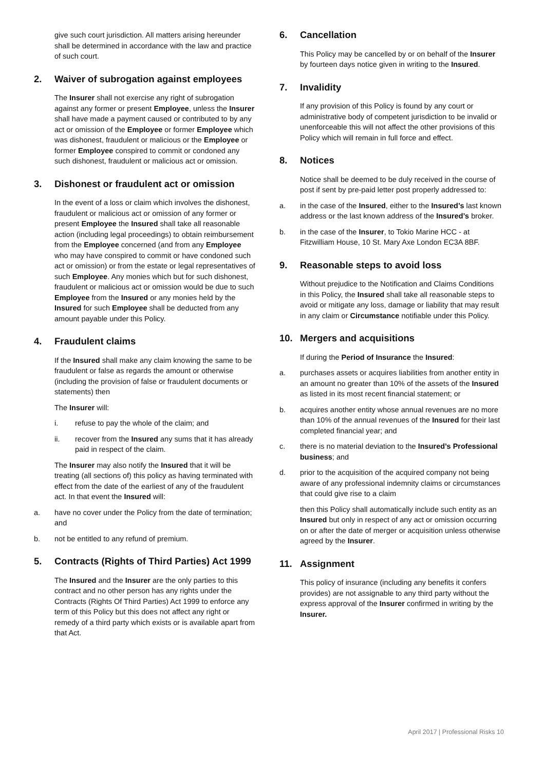give such court jurisdiction. All matters arising hereunder shall be determined in accordance with the law and practice of such court.
2. Waiver of subrogation against employees
The Insurer shall not exercise any right of subrogation against any former or present Employee, unless the Insurer shall have made a payment caused or contributed to by any act or omission of the Employee or former Employee which was dishonest, fraudulent or malicious or the Employee or former Employee conspired to commit or condoned any such dishonest, fraudulent or malicious act or omission.
3. Dishonest or fraudulent act or omission
In the event of a loss or claim which involves the dishonest, fraudulent or malicious act or omission of any former or present Employee the Insured shall take all reasonable action (including legal proceedings) to obtain reimbursement from the Employee concerned (and from any Employee who may have conspired to commit or have condoned such act or omission) or from the estate or legal representatives of such Employee. Any monies which but for such dishonest, fraudulent or malicious act or omission would be due to such Employee from the Insured or any monies held by the Insured for such Employee shall be deducted from any amount payable under this Policy.
4. Fraudulent claims
If the Insured shall make any claim knowing the same to be fraudulent or false as regards the amount or otherwise (including the provision of false or fraudulent documents or statements) then
The Insurer will:
i. refuse to pay the whole of the claim; and
ii. recover from the Insured any sums that it has already paid in respect of the claim.
The Insurer may also notify the Insured that it will be treating (all sections of) this policy as having terminated with effect from the date of the earliest of any of the fraudulent act. In that event the Insured will:
a. have no cover under the Policy from the date of termination; and
b. not be entitled to any refund of premium.
5. Contracts (Rights of Third Parties) Act 1999
The Insured and the Insurer are the only parties to this contract and no other person has any rights under the Contracts (Rights Of Third Parties) Act 1999 to enforce any term of this Policy but this does not affect any right or remedy of a third party which exists or is available apart from that Act.
6. Cancellation
This Policy may be cancelled by or on behalf of the Insurer by fourteen days notice given in writing to the Insured.
7. Invalidity
If any provision of this Policy is found by any court or administrative body of competent jurisdiction to be invalid or unenforceable this will not affect the other provisions of this Policy which will remain in full force and effect.
8. Notices
Notice shall be deemed to be duly received in the course of post if sent by pre-paid letter post properly addressed to:
a. in the case of the Insured, either to the Insured’s last known address or the last known address of the Insured’s broker.
b. in the case of the Insurer, to Tokio Marine HCC - at Fitzwilliam House, 10 St. Mary Axe London EC3A 8BF.
9. Reasonable steps to avoid loss
Without prejudice to the Notification and Claims Conditions in this Policy, the Insured shall take all reasonable steps to avoid or mitigate any loss, damage or liability that may result in any claim or Circumstance notifiable under this Policy.
10. Mergers and acquisitions
If during the Period of Insurance the Insured:
a. purchases assets or acquires liabilities from another entity in an amount no greater than 10% of the assets of the Insured as listed in its most recent financial statement; or
b. acquires another entity whose annual revenues are no more than 10% of the annual revenues of the Insured for their last completed financial year; and
c. there is no material deviation to the Insured’s Professional business; and
d. prior to the acquisition of the acquired company not being aware of any professional indemnity claims or circumstances that could give rise to a claim
then this Policy shall automatically include such entity as an Insured but only in respect of any act or omission occurring on or after the date of merger or acquisition unless otherwise agreed by the Insurer.
11. Assignment
This policy of insurance (including any benefits it confers provides) are not assignable to any third party without the express approval of the Insurer confirmed in writing by the Insurer.
April 2017 | Professional Risks 10